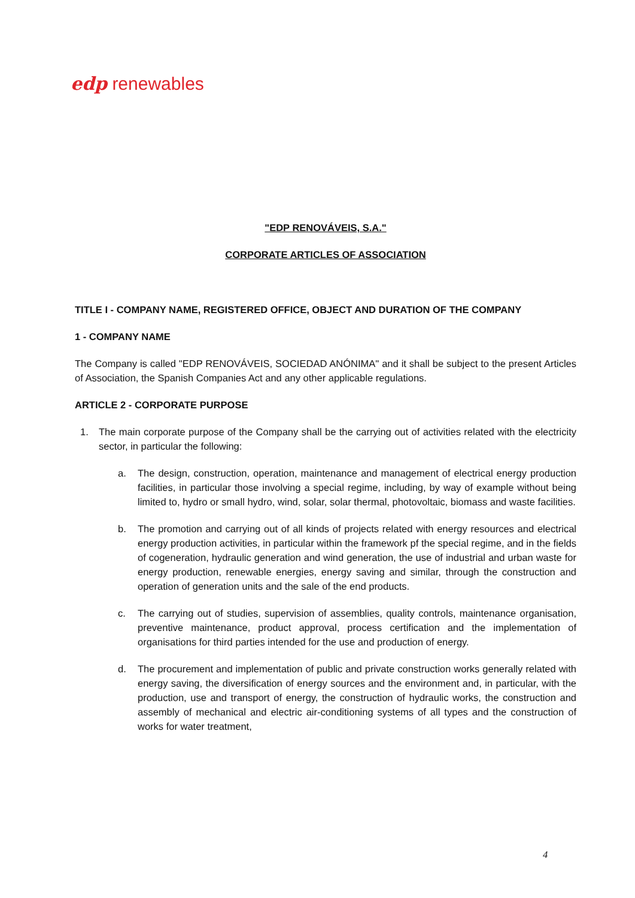edp renewables
"EDP RENOVÁVEIS, S.A."
CORPORATE ARTICLES OF ASSOCIATION
TITLE I - COMPANY NAME, REGISTERED OFFICE, OBJECT AND DURATION OF THE COMPANY
1 - COMPANY NAME
The Company is called "EDP RENOVÁVEIS, SOCIEDAD ANÓNIMA" and it shall be subject to the present Articles of Association, the Spanish Companies Act and any other applicable regulations.
ARTICLE 2 - CORPORATE PURPOSE
1. The main corporate purpose of the Company shall be the carrying out of activities related with the electricity sector, in particular the following:
a. The design, construction, operation, maintenance and management of electrical energy production facilities, in particular those involving a special regime, including, by way of example without being limited to, hydro or small hydro, wind, solar, solar thermal, photovoltaic, biomass and waste facilities.
b. The promotion and carrying out of all kinds of projects related with energy resources and electrical energy production activities, in particular within the framework pf the special regime, and in the fields of cogeneration, hydraulic generation and wind generation, the use of industrial and urban waste for energy production, renewable energies, energy saving and similar, through the construction and operation of generation units and the sale of the end products.
c. The carrying out of studies, supervision of assemblies, quality controls, maintenance organisation, preventive maintenance, product approval, process certification and the implementation of organisations for third parties intended for the use and production of energy.
d. The procurement and implementation of public and private construction works generally related with energy saving, the diversification of energy sources and the environment and, in particular, with the production, use and transport of energy, the construction of hydraulic works, the construction and assembly of mechanical and electric air-conditioning systems of all types and the construction of works for water treatment,
4